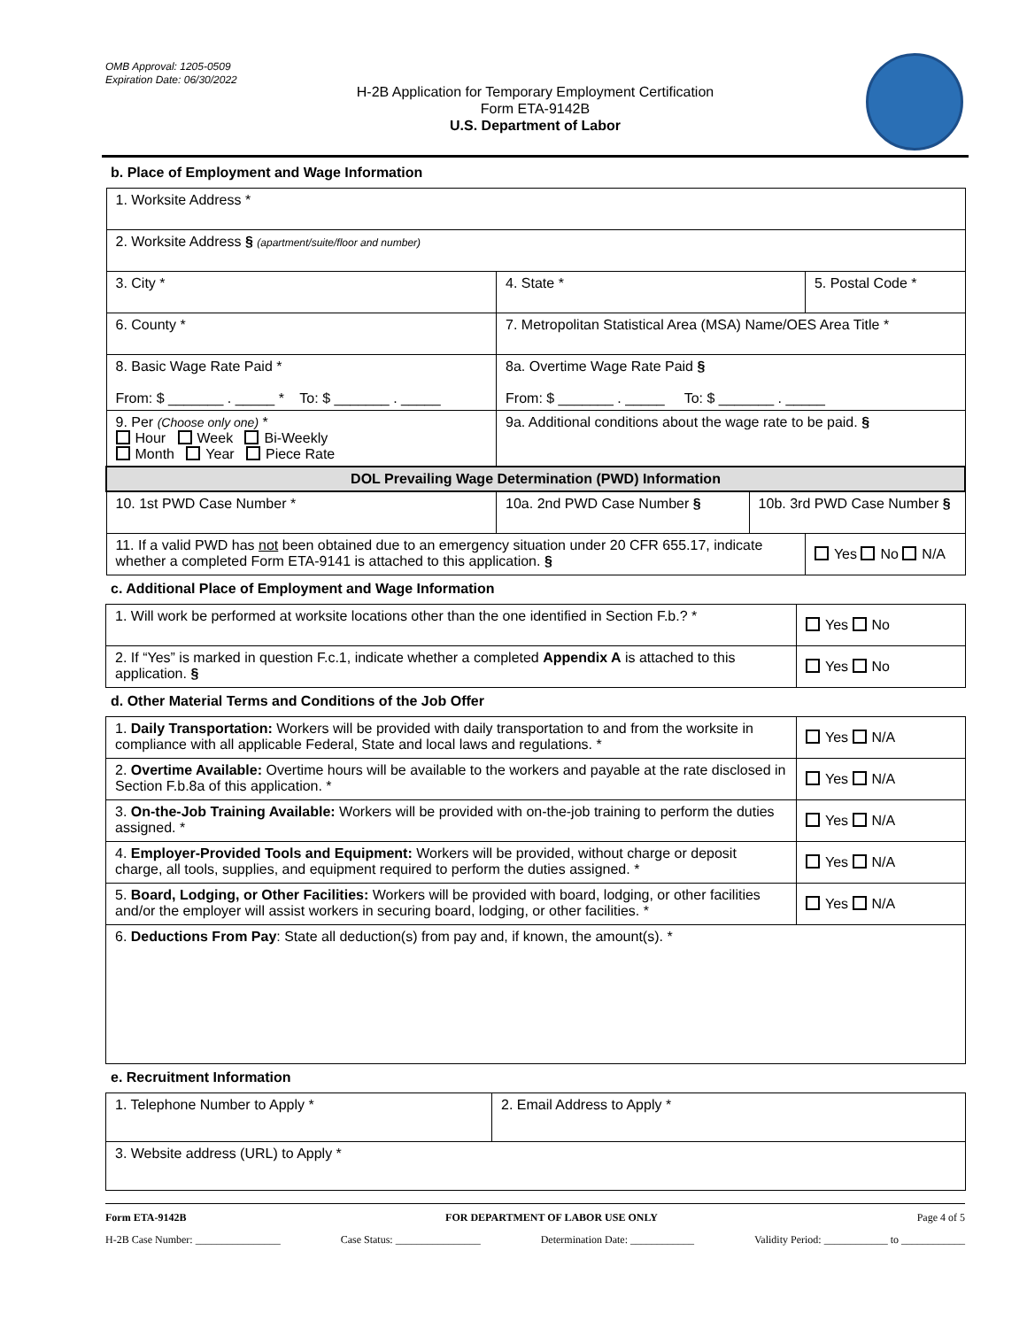OMB Approval: 1205-0509
Expiration Date: 06/30/2022
H-2B Application for Temporary Employment Certification
Form ETA-9142B
U.S. Department of Labor
b. Place of Employment and Wage Information
| 1. Worksite Address * | | | | | |
| 2. Worksite Address § (apartment/suite/floor and number) | | | | | |
| 3. City * | | | 4. State * | | 5. Postal Code * |
| 6. County * | | 7. Metropolitan Statistical Area (MSA) Name/OES Area Title * | | | |
| 8. Basic Wage Rate Paid * From: $ _______ . _____ * To: $ _______ . _____ | | | 8a. Overtime Wage Rate Paid § From: $ _______ . _____ To: $ _______ . _____ | | |
| 9. Per (Choose only one) * Hour Week Bi-Weekly Month Year Piece Rate | 9a. Additional conditions about the wage rate to be paid. § | | | | |
| DOL Prevailing Wage Determination (PWD) Information | | | | | |
| 10. 1st PWD Case Number * | 10a. 2nd PWD Case Number § | | | 10b. 3rd PWD Case Number § | |
| 11. If a valid PWD has not been obtained due to an emergency situation under 20 CFR 655.17, indicate whether a completed Form ETA-9141 is attached to this application. § | | | | | Yes No N/A |
c. Additional Place of Employment and Wage Information
| 1. Will work be performed at worksite locations other than the one identified in Section F.b.? * | Yes No |
| 2. If “Yes” is marked in question F.c.1, indicate whether a completed Appendix A is attached to this application. § | Yes No |
d. Other Material Terms and Conditions of the Job Offer
| 1. Daily Transportation: Workers will be provided with daily transportation to and from the worksite in compliance with all applicable Federal, State and local laws and regulations. * | Yes N/A |
| 2. Overtime Available: Overtime hours will be available to the workers and payable at the rate disclosed in Section F.b.8a of this application. * | Yes N/A |
| 3. On-the-Job Training Available: Workers will be provided with on-the-job training to perform the duties assigned. * | Yes N/A |
| 4. Employer-Provided Tools and Equipment: Workers will be provided, without charge or deposit charge, all tools, supplies, and equipment required to perform the duties assigned. * | Yes N/A |
| 5. Board, Lodging, or Other Facilities: Workers will be provided with board, lodging, or other facilities and/or the employer will assist workers in securing board, lodging, or other facilities. * | Yes N/A |
| 6. Deductions From Pay : State all deduction(s) from pay and, if known, the amount(s). * | |
e. Recruitment Information
| 1. Telephone Number to Apply * | 2. Email Address to Apply * |
| 3. Website address (URL) to Apply * | |
Form ETA-9142B FOR DEPARTMENT OF LABOR USE ONLY Page 4 of 5
H-2B Case Number: ________________ Case Status: ________________ Determination Date: ____________ Validity Period: ____________ to ____________